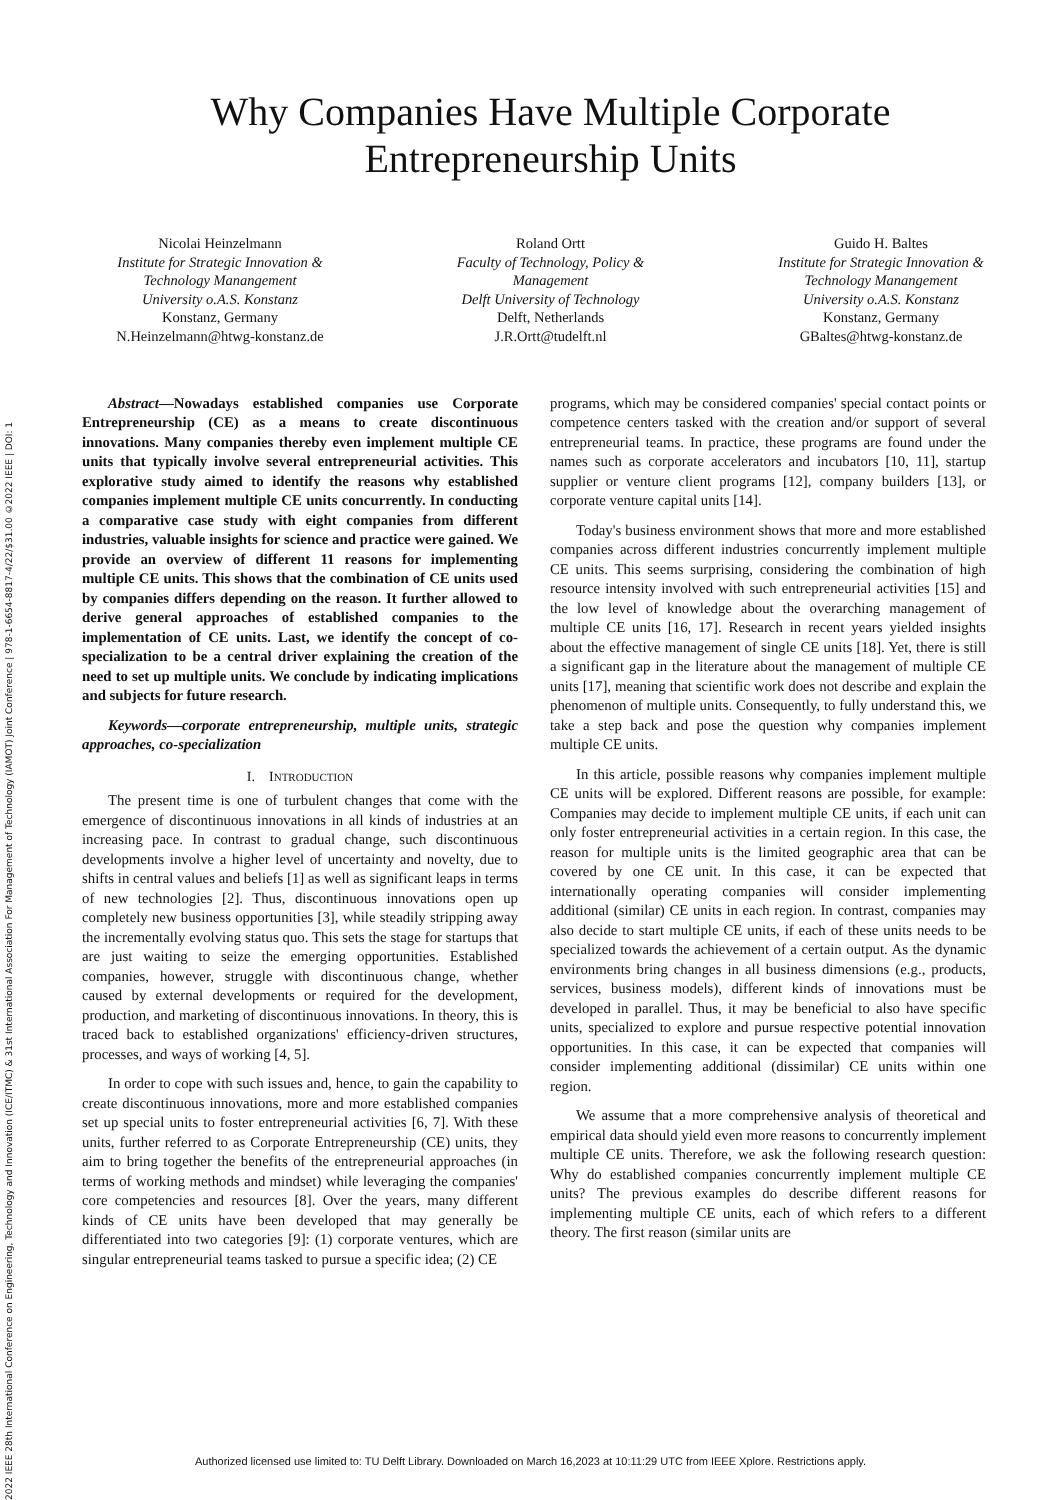2022 IEEE 28th International Conference on Engineering, Technology and Innovation (ICE/ITMC) & 31st International Association For Management of Technology (IAMOT) Joint Conference | 978-1-6654-8817-4/22/$31.00 ©2022 IEEE | DOI: 1
Why Companies Have Multiple Corporate
Entrepreneurship Units
Nicolai Heinzelmann
Institute for Strategic Innovation & Technology Manangement
University o.A.S. Konstanz
Konstanz, Germany
N.Heinzelmann@htwg-konstanz.de
Roland Ortt
Faculty of Technology, Policy & Management
Delft University of Technology
Delft, Netherlands
J.R.Ortt@tudelft.nl
Guido H. Baltes
Institute for Strategic Innovation & Technology Manangement
University o.A.S. Konstanz
Konstanz, Germany
GBaltes@htwg-konstanz.de
Abstract—Nowadays established companies use Corporate Entrepreneurship (CE) as a means to create discontinuous innovations. Many companies thereby even implement multiple CE units that typically involve several entrepreneurial activities. This explorative study aimed to identify the reasons why established companies implement multiple CE units concurrently. In conducting a comparative case study with eight companies from different industries, valuable insights for science and practice were gained. We provide an overview of different 11 reasons for implementing multiple CE units. This shows that the combination of CE units used by companies differs depending on the reason. It further allowed to derive general approaches of established companies to the implementation of CE units. Last, we identify the concept of co-specialization to be a central driver explaining the creation of the need to set up multiple units. We conclude by indicating implications and subjects for future research.
Keywords—corporate entrepreneurship, multiple units, strategic approaches, co-specialization
I. INTRODUCTION
The present time is one of turbulent changes that come with the emergence of discontinuous innovations in all kinds of industries at an increasing pace. In contrast to gradual change, such discontinuous developments involve a higher level of uncertainty and novelty, due to shifts in central values and beliefs [1] as well as significant leaps in terms of new technologies [2]. Thus, discontinuous innovations open up completely new business opportunities [3], while steadily stripping away the incrementally evolving status quo. This sets the stage for startups that are just waiting to seize the emerging opportunities. Established companies, however, struggle with discontinuous change, whether caused by external developments or required for the development, production, and marketing of discontinuous innovations. In theory, this is traced back to established organizations' efficiency-driven structures, processes, and ways of working [4, 5].
In order to cope with such issues and, hence, to gain the capability to create discontinuous innovations, more and more established companies set up special units to foster entrepreneurial activities [6, 7]. With these units, further referred to as Corporate Entrepreneurship (CE) units, they aim to bring together the benefits of the entrepreneurial approaches (in terms of working methods and mindset) while leveraging the companies' core competencies and resources [8]. Over the years, many different kinds of CE units have been developed that may generally be differentiated into two categories [9]: (1) corporate ventures, which are singular entrepreneurial teams tasked to pursue a specific idea; (2) CE
programs, which may be considered companies' special contact points or competence centers tasked with the creation and/or support of several entrepreneurial teams. In practice, these programs are found under the names such as corporate accelerators and incubators [10, 11], startup supplier or venture client programs [12], company builders [13], or corporate venture capital units [14].
Today's business environment shows that more and more established companies across different industries concurrently implement multiple CE units. This seems surprising, considering the combination of high resource intensity involved with such entrepreneurial activities [15] and the low level of knowledge about the overarching management of multiple CE units [16, 17]. Research in recent years yielded insights about the effective management of single CE units [18]. Yet, there is still a significant gap in the literature about the management of multiple CE units [17], meaning that scientific work does not describe and explain the phenomenon of multiple units. Consequently, to fully understand this, we take a step back and pose the question why companies implement multiple CE units.
In this article, possible reasons why companies implement multiple CE units will be explored. Different reasons are possible, for example: Companies may decide to implement multiple CE units, if each unit can only foster entrepreneurial activities in a certain region. In this case, the reason for multiple units is the limited geographic area that can be covered by one CE unit. In this case, it can be expected that internationally operating companies will consider implementing additional (similar) CE units in each region. In contrast, companies may also decide to start multiple CE units, if each of these units needs to be specialized towards the achievement of a certain output. As the dynamic environments bring changes in all business dimensions (e.g., products, services, business models), different kinds of innovations must be developed in parallel. Thus, it may be beneficial to also have specific units, specialized to explore and pursue respective potential innovation opportunities. In this case, it can be expected that companies will consider implementing additional (dissimilar) CE units within one region.
We assume that a more comprehensive analysis of theoretical and empirical data should yield even more reasons to concurrently implement multiple CE units. Therefore, we ask the following research question: Why do established companies concurrently implement multiple CE units? The previous examples do describe different reasons for implementing multiple CE units, each of which refers to a different theory. The first reason (similar units are
Authorized licensed use limited to: TU Delft Library. Downloaded on March 16,2023 at 10:11:29 UTC from IEEE Xplore. Restrictions apply.